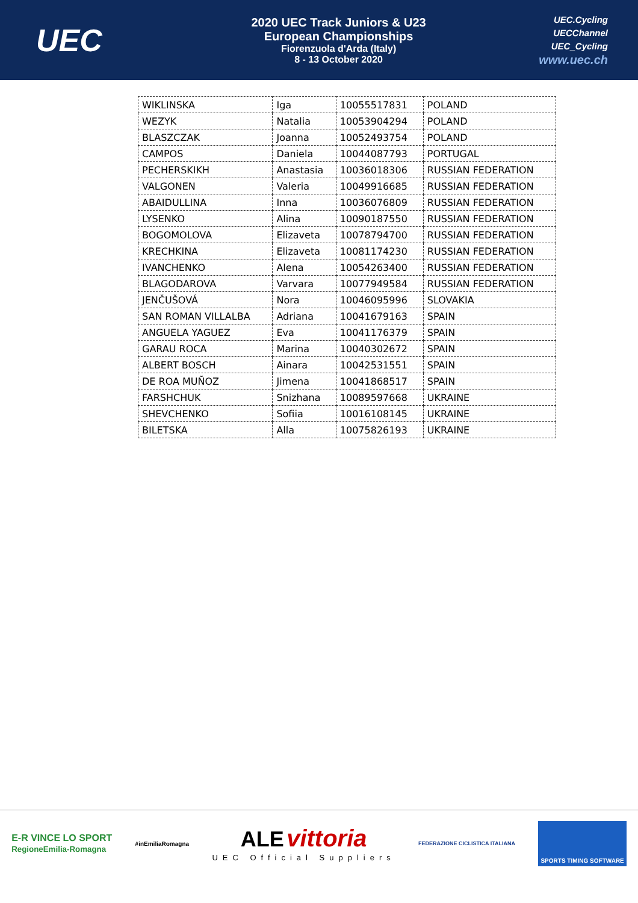UEC
2020 UEC Track Juniors & U23
European Championships
Fiorenzuola d'Arda (Italy)
8 - 13 October 2020
UEC.Cycling
UECChannel
UEC_Cycling
www.uec.ch
| WIKLINSKA | Iga | 10055517831 | POLAND |
| WEZYK | Natalia | 10053904294 | POLAND |
| BLASZCZAK | Joanna | 10052493754 | POLAND |
| CAMPOS | Daniela | 10044087793 | PORTUGAL |
| PECHERSKIKH | Anastasia | 10036018306 | RUSSIAN FEDERATION |
| VALGONEN | Valeria | 10049916685 | RUSSIAN FEDERATION |
| ABAIDULLINA | Inna | 10036076809 | RUSSIAN FEDERATION |
| LYSENKO | Alina | 10090187550 | RUSSIAN FEDERATION |
| BOGOMOLOVA | Elizaveta | 10078794700 | RUSSIAN FEDERATION |
| KRECHKINA | Elizaveta | 10081174230 | RUSSIAN FEDERATION |
| IVANCHENKO | Alena | 10054263400 | RUSSIAN FEDERATION |
| BLAGODAROVA | Varvara | 10077949584 | RUSSIAN FEDERATION |
| JENČUŠOVÁ | Nora | 10046095996 | SLOVAKIA |
| SAN ROMAN VILLALBA | Adriana | 10041679163 | SPAIN |
| ANGUELA YAGUEZ | Eva | 10041176379 | SPAIN |
| GARAU ROCA | Marina | 10040302672 | SPAIN |
| ALBERT BOSCH | Ainara | 10042531551 | SPAIN |
| DE ROA MUÑOZ | Jimena | 10041868517 | SPAIN |
| FARSHCHUK | Snizhana | 10089597668 | UKRAINE |
| SHEVCHENKO | Sofiia | 10016108145 | UKRAINE |
| BILETSKA | Alla | 10075826193 | UKRAINE |
E-R VINCE LO SPORT
RegioneEmilia-Romagna
#inEmiliaRomagna
ALE vittoria
UEC Official Suppliers
FEDERAZIONE CICLISTICA ITALIANA
SPORTS TIMING SOFTWARE